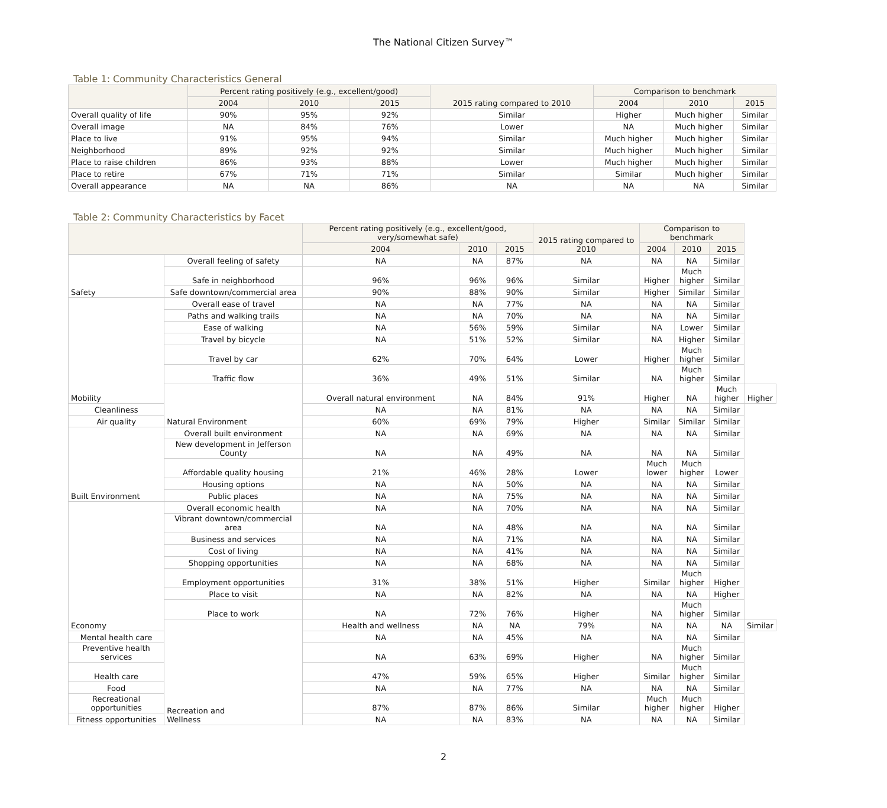The National Citizen Survey™
Table 1: Community Characteristics General
| | Percent rating positively (e.g., excellent/good) | | | 2015 rating compared to 2010 | Comparison to benchmark | | |
| --- | --- | --- | --- | --- | --- | --- | --- |
| | 2004 | 2010 | 2015 | | 2004 | 2010 | 2015 |
| Overall quality of life | 90% | 95% | 92% | Similar | Higher | Much higher | Similar |
| Overall image | NA | 84% | 76% | Lower | NA | Much higher | Similar |
| Place to live | 91% | 95% | 94% | Similar | Much higher | Much higher | Similar |
| Neighborhood | 89% | 92% | 92% | Similar | Much higher | Much higher | Similar |
| Place to raise children | 86% | 93% | 88% | Lower | Much higher | Much higher | Similar |
| Place to retire | 67% | 71% | 71% | Similar | Similar | Much higher | Similar |
| Overall appearance | NA | NA | 86% | NA | NA | NA | Similar |
Table 2: Community Characteristics by Facet
| | | Percent rating positively (e.g., excellent/good, very/somewhat safe) | | | 2015 rating compared to 2010 | Comparison to benchmark | | | |
| --- | --- | --- | --- | --- | --- | --- | --- | --- | --- |
| | | 2004 | 2010 | 2015 | | 2004 | 2010 | 2015 | |
| Safety | Overall feeling of safety | NA | NA | 87% | NA | NA | NA | Similar | |
| | Safe in neighborhood | 96% | 96% | 96% | Similar | Higher | Much higher | Similar | |
| | Safe downtown/commercial area | 90% | 88% | 90% | Similar | Higher | Similar | Similar | |
| Mobility | Overall ease of travel | NA | NA | 77% | NA | NA | NA | Similar | |
| | Paths and walking trails | NA | NA | 70% | NA | NA | NA | Similar | |
| | Ease of walking | NA | 56% | 59% | Similar | NA | Lower | Similar | |
| | Travel by bicycle | NA | 51% | 52% | Similar | NA | Higher | Similar | |
| | Travel by car | 62% | 70% | 64% | Lower | Higher | Much higher | Similar | |
| | Traffic flow | 36% | 49% | 51% | Similar | NA | Much higher | Similar | |
| | Natural Environment | Overall natural environment | NA | 84% | 91% | Higher | NA | Much higher | Higher |
| Cleanliness | | NA | NA | 81% | NA | NA | NA | Similar | |
| Air quality | | 60% | 69% | 79% | Higher | Similar | Similar | Similar | |
| Built Environment | Overall built environment | NA | NA | 69% | NA | NA | NA | Similar | |
| | New development in Jefferson County | NA | NA | 49% | NA | NA | NA | Similar | |
| | Affordable quality housing | 21% | 46% | 28% | Lower | Much lower | Much higher | Lower | |
| | Housing options | NA | NA | 50% | NA | NA | NA | Similar | |
| | Public places | NA | NA | 75% | NA | NA | NA | Similar | |
| Economy | Overall economic health | NA | NA | 70% | NA | NA | NA | Similar | |
| | Vibrant downtown/commercial area | NA | NA | 48% | NA | NA | NA | Similar | |
| | Business and services | NA | NA | 71% | NA | NA | NA | Similar | |
| | Cost of living | NA | NA | 41% | NA | NA | NA | Similar | |
| | Shopping opportunities | NA | NA | 68% | NA | NA | NA | Similar | |
| | Employment opportunities | 31% | 38% | 51% | Higher | Similar | Much higher | Higher | |
| | Place to visit | NA | NA | 82% | NA | NA | NA | Higher | |
| | Place to work | NA | 72% | 76% | Higher | NA | Much higher | Similar | |
| | Recreation and Wellness | Health and wellness | NA | NA | 79% | NA | NA | NA | Similar |
| Mental health care | | NA | NA | 45% | NA | NA | NA | Similar | |
| Preventive health services | | NA | 63% | 69% | Higher | NA | Much higher | Similar | |
| Health care | | 47% | 59% | 65% | Higher | Similar | Much higher | Similar | |
| Food | | NA | NA | 77% | NA | NA | NA | Similar | |
| Recreational opportunities | | 87% | 87% | 86% | Similar | Much higher | Much higher | Higher | |
| Fitness opportunities | | NA | NA | 83% | NA | NA | NA | Similar | |
2